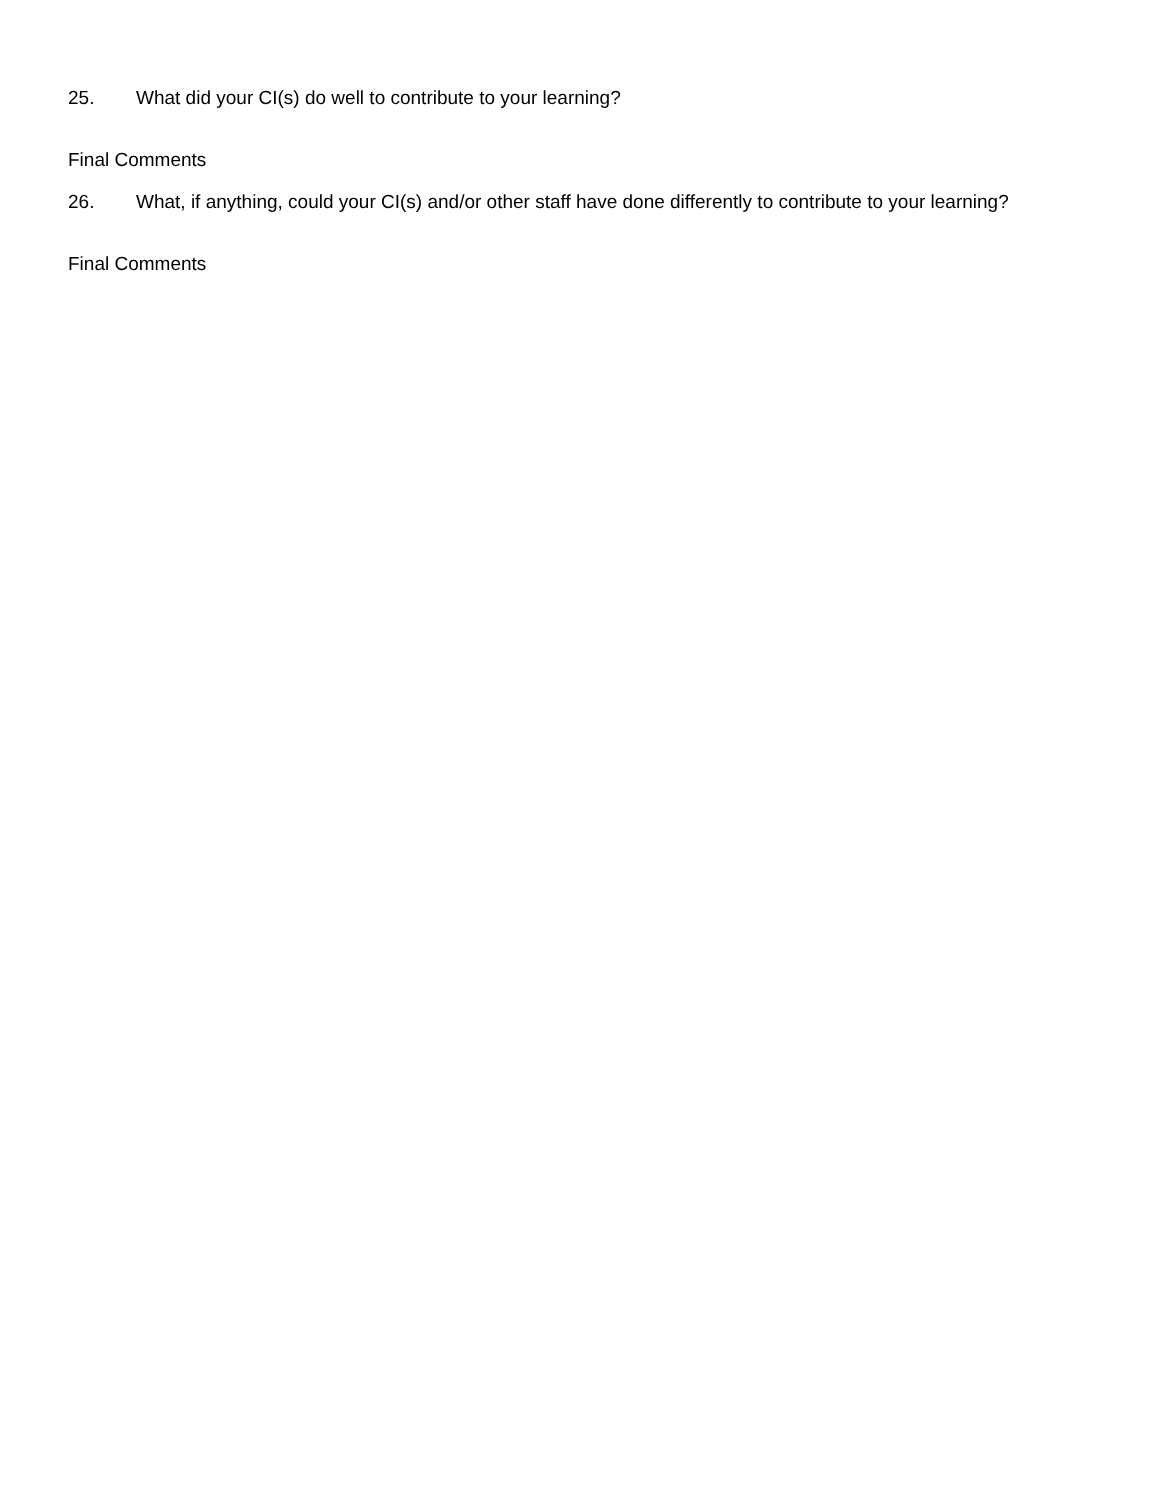25. What did your CI(s) do well to contribute to your learning?
Final Comments
26. What, if anything, could your CI(s) and/or other staff have done differently to contribute to your learning?
Final Comments